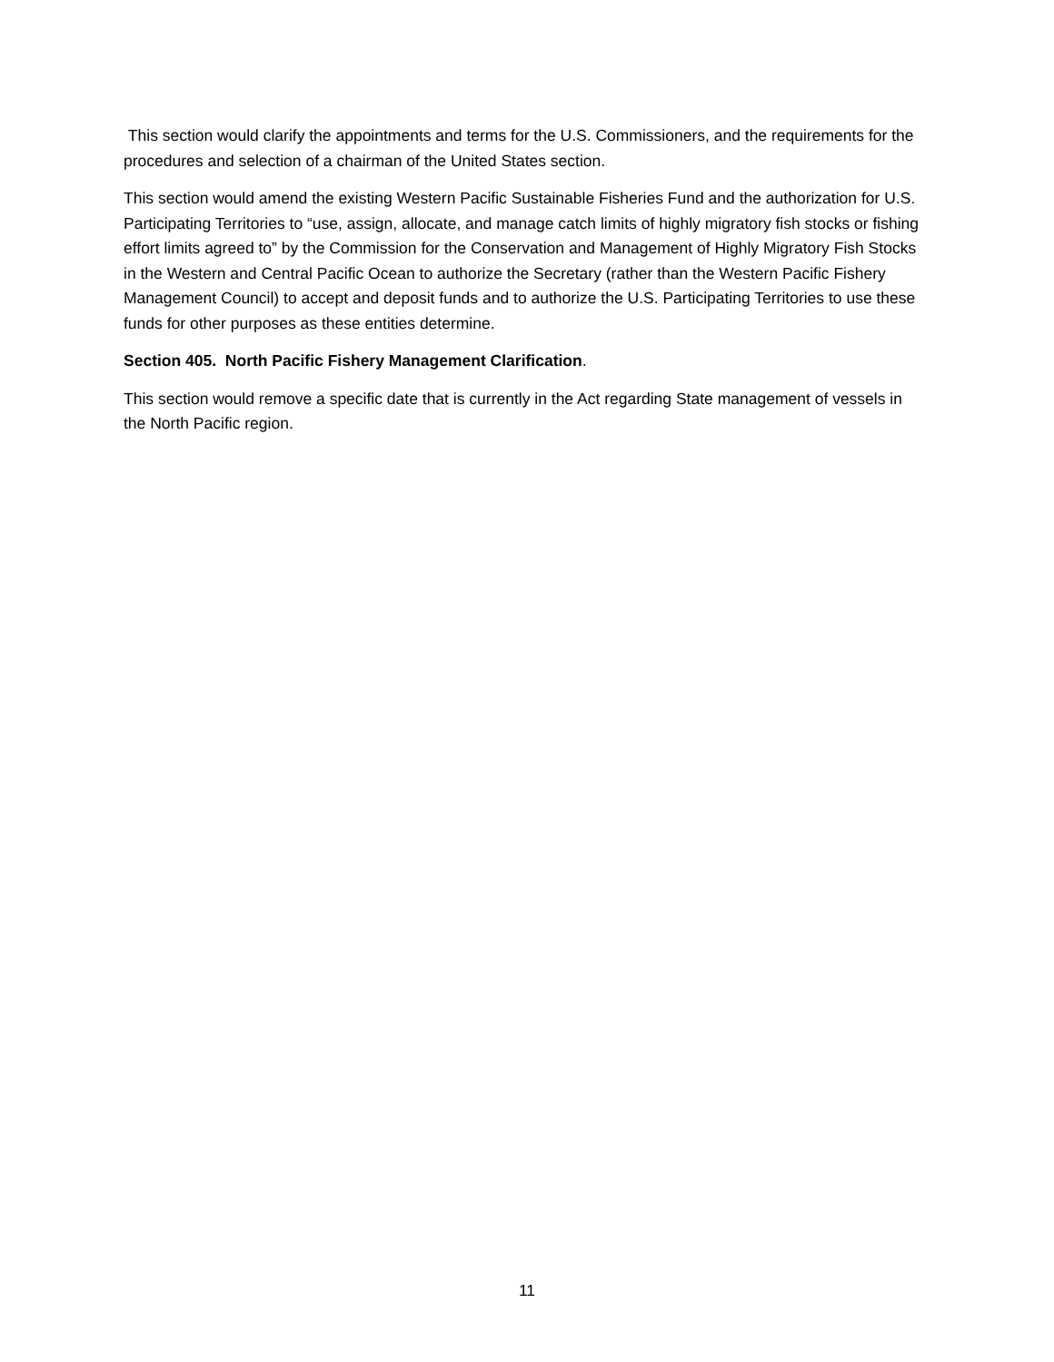This section would clarify the appointments and terms for the U.S. Commissioners, and the requirements for the procedures and selection of a chairman of the United States section.
This section would amend the existing Western Pacific Sustainable Fisheries Fund and the authorization for U.S. Participating Territories to “use, assign, allocate, and manage catch limits of highly migratory fish stocks or fishing effort limits agreed to” by the Commission for the Conservation and Management of Highly Migratory Fish Stocks in the Western and Central Pacific Ocean to authorize the Secretary (rather than the Western Pacific Fishery Management Council) to accept and deposit funds and to authorize the U.S. Participating Territories to use these funds for other purposes as these entities determine.
Section 405. North Pacific Fishery Management Clarification.
This section would remove a specific date that is currently in the Act regarding State management of vessels in the North Pacific region.
11